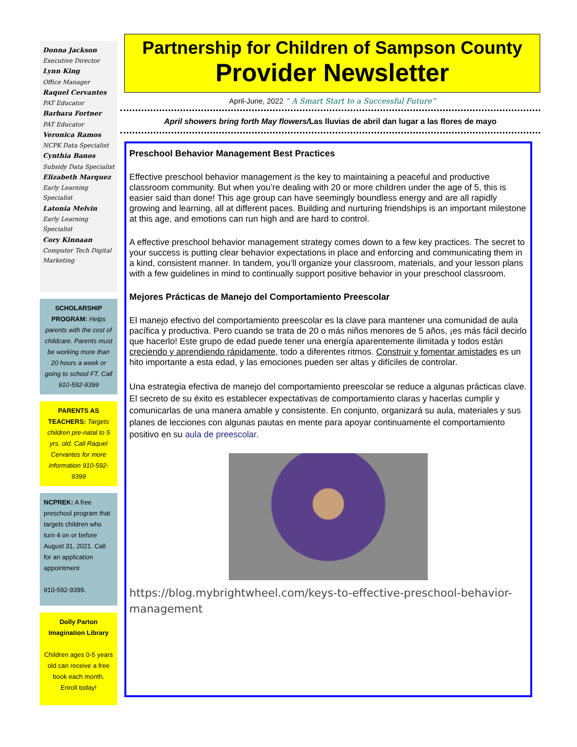Donna Jackson
Executive Director
Lynn King
Office Manager
Raquel Cervantes
PAT Educator
Barbara Fortner
PAT Educator
Veronica Ramos
NCPK Data Specialist
Cynthia Banos
Subsidy Data Specialist
Elizabeth Marquez
Early Learning Specialist
Latonia Melvin
Early Learning Specialist
Cory Kinnaan
Computer Tech Digital Marketing
SCHOLARSHIP PROGRAM: Helps parents with the cost of childcare. Parents must be working more than 20 hours a week or going to school FT. Call 910-592-9399
PARENTS AS TEACHERS: Targets children pre-natal to 5 yrs. old. Call Raquel Cervantes for more information 910-592-9399
NCPREK: A free preschool program that targets children who turn 4 on or before August 31, 2021. Call for an application appointment
910-592-9399.
Dolly Parton Imagination Library
Children ages 0-5 years old can receive a free book each month. Enroll today!
Partnership for Children of Sampson County
Provider Newsletter
April-June, 2022 “ A Smart Start to a Successful Future”
April showers bring forth May flowers/Las lluvias de abril dan lugar a las flores de mayo
Preschool Behavior Management Best Practices
Effective preschool behavior management is the key to maintaining a peaceful and productive classroom community. But when you’re dealing with 20 or more children under the age of 5, this is easier said than done! This age group can have seemingly boundless energy and are all rapidly growing and learning, all at different paces. Building and nurturing friendships is an important milestone at this age, and emotions can run high and are hard to control.
A effective preschool behavior management strategy comes down to a few key practices. The secret to your success is putting clear behavior expectations in place and enforcing and communicating them in a kind, consistent manner. In tandem, you’ll organize your classroom, materials, and your lesson plans with a few guidelines in mind to continually support positive behavior in your preschool classroom.
Mejores Prácticas de Manejo del Comportamiento Preescolar
El manejo efectivo del comportamiento preescolar es la clave para mantener una comunidad de aula pacífica y productiva. Pero cuando se trata de 20 o más niños menores de 5 años, ¡es más fácil decirlo que hacerlo! Este grupo de edad puede tener una energía aparentemente ilimitada y todos están creciendo y aprendiendo rápidamente, todo a diferentes ritmos. Construir y fomentar amistades es un hito importante a esta edad, y las emociones pueden ser altas y difíciles de controlar.
Una estrategia efectiva de manejo del comportamiento preescolar se reduce a algunas prácticas clave. El secreto de su éxito es establecer expectativas de comportamiento claras y hacerlas cumplir y comunicarlas de una manera amable y consistente. En conjunto, organizará su aula, materiales y sus planes de lecciones con algunas pautas en mente para apoyar continuamente el comportamiento positivo en su aula de preescolar.
https://blog.mybrightwheel.com/keys-to-effective-preschool-behavior-management